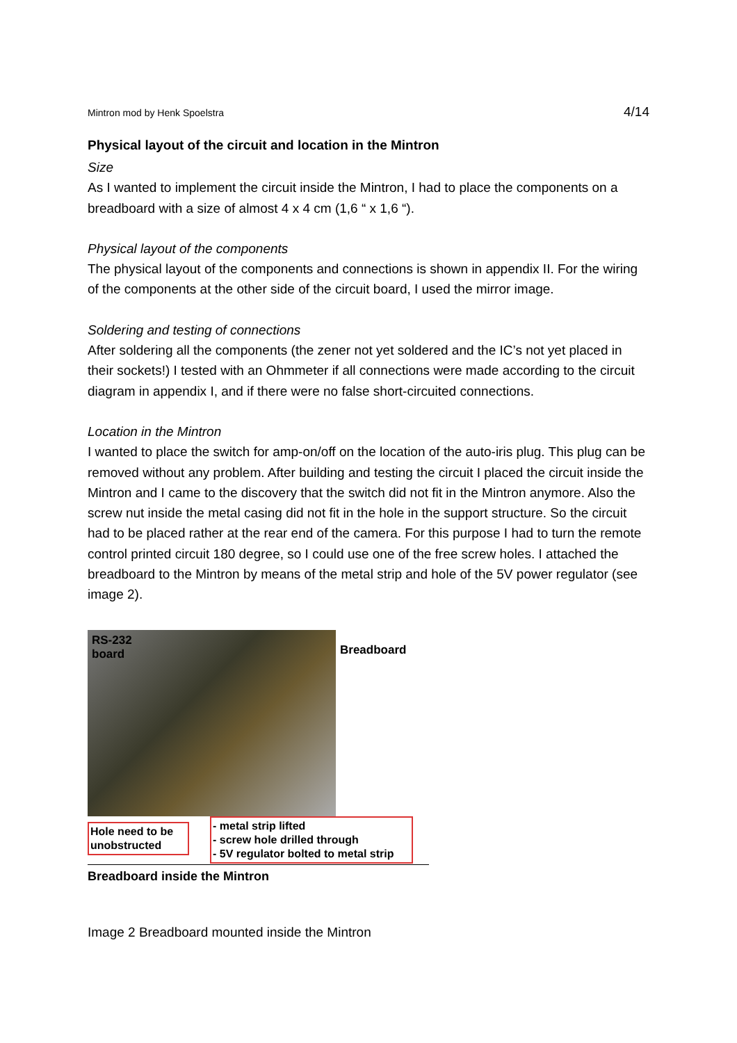Mintron mod by Henk Spoelstra 4/14
Physical layout of the circuit and location in the Mintron
Size
As I wanted to implement the circuit inside the Mintron, I had to place the components on a breadboard with a size of almost 4 x 4 cm (1,6 “ x 1,6 “).
Physical layout of the components
The physical layout of the components and connections is shown in appendix II. For the wiring of the components at the other side of the circuit board, I used the mirror image.
Soldering and testing of connections
After soldering all the components (the zener not yet soldered and the IC’s not yet placed in their sockets!) I tested with an Ohmmeter if all connections were made according to the circuit diagram in appendix I, and if there were no false short-circuited connections.
Location in the Mintron
I wanted to place the switch for amp-on/off on the location of the auto-iris plug. This plug can be removed without any problem. After building and testing the circuit I placed the circuit inside the Mintron and I came to the discovery that the switch did not fit in the Mintron anymore. Also the screw nut inside the metal casing did not fit in the hole in the support structure. So the circuit had to be placed rather at the rear end of the camera. For this purpose I had to turn the remote control printed circuit 180 degree, so I could use one of the free screw holes. I attached the breadboard to the Mintron by means of the metal strip and hole of the 5V power regulator (see image 2).
RS-232
board
Breadboard
Hole need to be unobstructed
- metal strip lifted
- screw hole drilled through
- 5V regulator bolted to metal strip
Breadboard inside the Mintron
Image 2 Breadboard mounted inside the Mintron